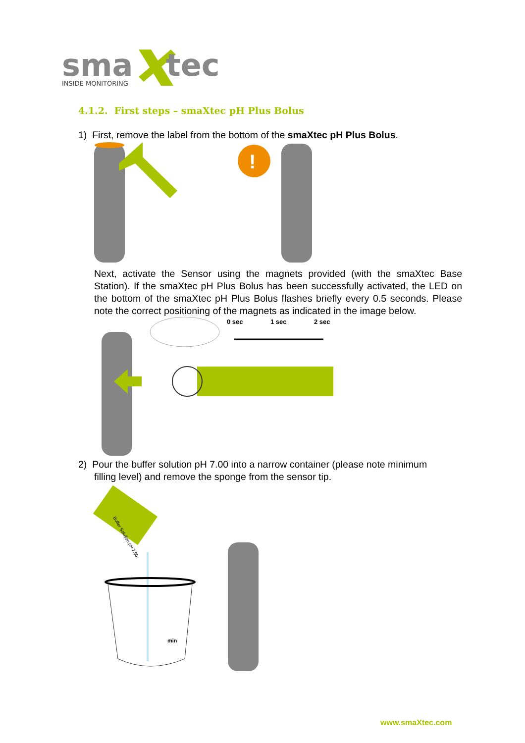sma
tec
INSIDE MONITORING
4.1.2. First steps – smaXtec pH Plus Bolus
1) First, remove the label from the bottom of the smaXtec pH Plus Bolus.
!
Next, activate the Sensor using the magnets provided (with the smaXtec Base Station). If the smaXtec pH Plus Bolus has been successfully activated, the LED on the bottom of the smaXtec pH Plus Bolus flashes briefly every 0.5 seconds. Please note the correct positioning of the magnets as indicated in the image below.
0 sec
1 sec
2 sec
2) Pour the buffer solution pH 7.00 into a narrow container (please note minimum filling level) and remove the sponge from the sensor tip.
Buffer Solution pH 7.00
min
www.smaXtec.com